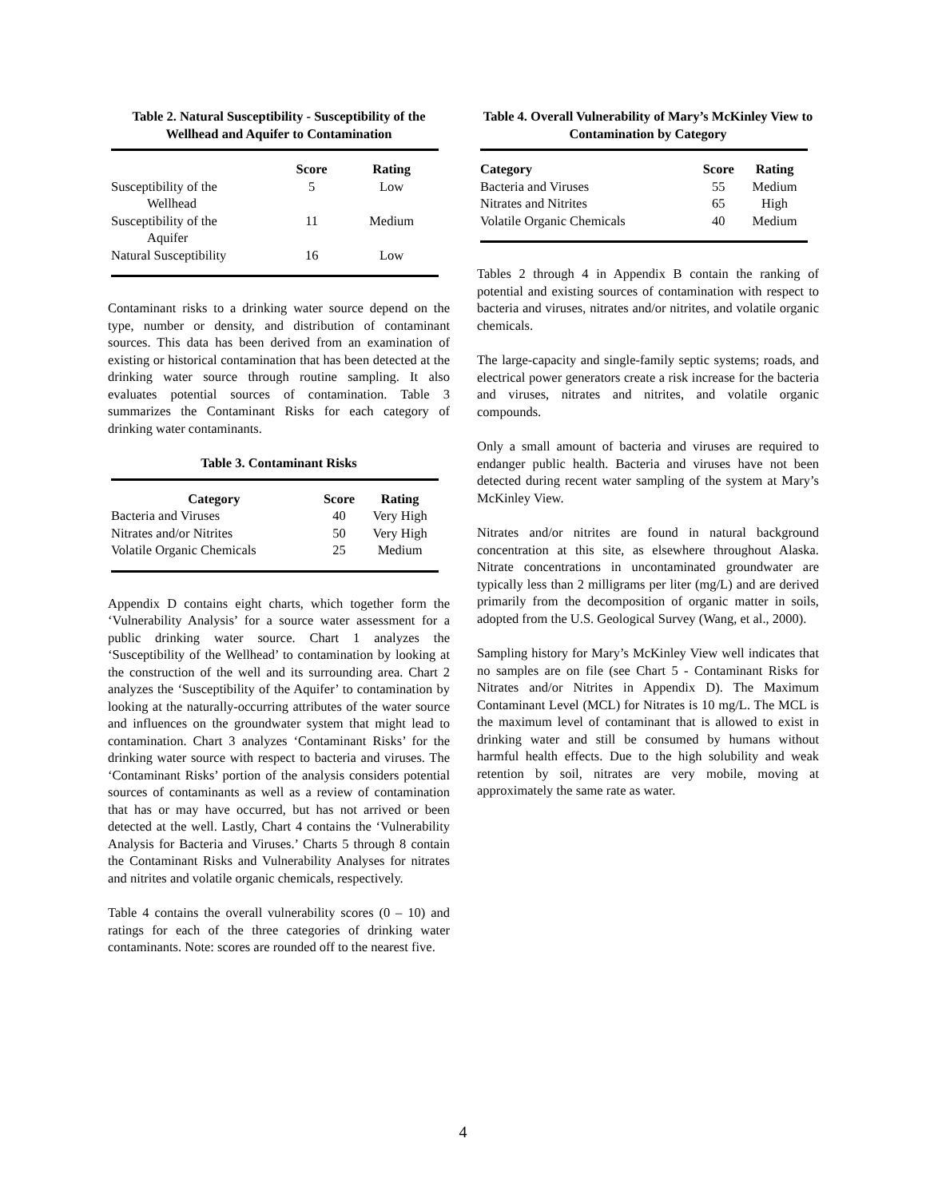Table 2. Natural Susceptibility - Susceptibility of the Wellhead and Aquifer to Contamination
| | Score | Rating |
| --- | --- | --- |
| Susceptibility of the Wellhead | 5 | Low |
| Susceptibility of the Aquifer | 11 | Medium |
| Natural Susceptibility | 16 | Low |
Contaminant risks to a drinking water source depend on the type, number or density, and distribution of contaminant sources. This data has been derived from an examination of existing or historical contamination that has been detected at the drinking water source through routine sampling. It also evaluates potential sources of contamination. Table 3 summarizes the Contaminant Risks for each category of drinking water contaminants.
Table 3. Contaminant Risks
| Category | Score | Rating |
| --- | --- | --- |
| Bacteria and Viruses | 40 | Very High |
| Nitrates and/or Nitrites | 50 | Very High |
| Volatile Organic Chemicals | 25 | Medium |
Appendix D contains eight charts, which together form the ‘Vulnerability Analysis’ for a source water assessment for a public drinking water source. Chart 1 analyzes the ‘Susceptibility of the Wellhead’ to contamination by looking at the construction of the well and its surrounding area. Chart 2 analyzes the ‘Susceptibility of the Aquifer’ to contamination by looking at the naturally-occurring attributes of the water source and influences on the groundwater system that might lead to contamination. Chart 3 analyzes ‘Contaminant Risks’ for the drinking water source with respect to bacteria and viruses. The ‘Contaminant Risks’ portion of the analysis considers potential sources of contaminants as well as a review of contamination that has or may have occurred, but has not arrived or been detected at the well. Lastly, Chart 4 contains the ‘Vulnerability Analysis for Bacteria and Viruses.’ Charts 5 through 8 contain the Contaminant Risks and Vulnerability Analyses for nitrates and nitrites and volatile organic chemicals, respectively.
Table 4 contains the overall vulnerability scores (0 – 10) and ratings for each of the three categories of drinking water contaminants. Note: scores are rounded off to the nearest five.
Table 4. Overall Vulnerability of Mary’s McKinley View to Contamination by Category
| Category | Score | Rating |
| --- | --- | --- |
| Bacteria and Viruses | 55 | Medium |
| Nitrates and Nitrites | 65 | High |
| Volatile Organic Chemicals | 40 | Medium |
Tables 2 through 4 in Appendix B contain the ranking of potential and existing sources of contamination with respect to bacteria and viruses, nitrates and/or nitrites, and volatile organic chemicals.
The large-capacity and single-family septic systems; roads, and electrical power generators create a risk increase for the bacteria and viruses, nitrates and nitrites, and volatile organic compounds.
Only a small amount of bacteria and viruses are required to endanger public health. Bacteria and viruses have not been detected during recent water sampling of the system at Mary’s McKinley View.
Nitrates and/or nitrites are found in natural background concentration at this site, as elsewhere throughout Alaska. Nitrate concentrations in uncontaminated groundwater are typically less than 2 milligrams per liter (mg/L) and are derived primarily from the decomposition of organic matter in soils, adopted from the U.S. Geological Survey (Wang, et al., 2000).
Sampling history for Mary’s McKinley View well indicates that no samples are on file (see Chart 5 - Contaminant Risks for Nitrates and/or Nitrites in Appendix D). The Maximum Contaminant Level (MCL) for Nitrates is 10 mg/L. The MCL is the maximum level of contaminant that is allowed to exist in drinking water and still be consumed by humans without harmful health effects. Due to the high solubility and weak retention by soil, nitrates are very mobile, moving at approximately the same rate as water.
4